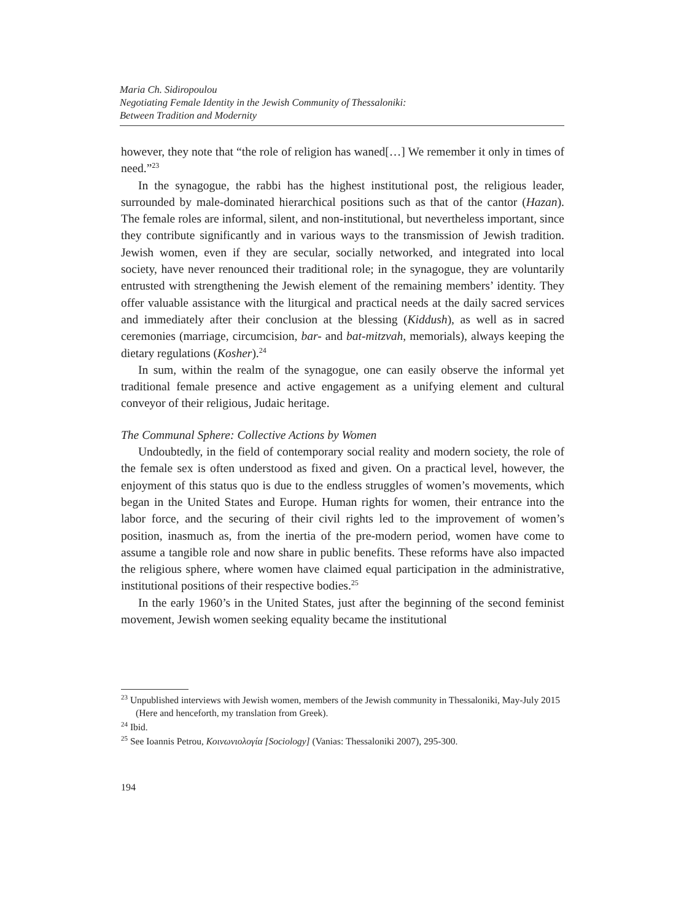Maria Ch. Sidiropoulou
Negotiating Female Identity in the Jewish Community of Thessaloniki:
Between Tradition and Modernity
however, they note that “the role of religion has waned[…] We remember it only in times of need.”<sup>23</sup>
In the synagogue, the rabbi has the highest institutional post, the religious leader, surrounded by male-dominated hierarchical positions such as that of the cantor (Hazan). The female roles are informal, silent, and non-institutional, but nevertheless important, since they contribute significantly and in various ways to the transmission of Jewish tradition. Jewish women, even if they are secular, socially networked, and integrated into local society, have never renounced their traditional role; in the synagogue, they are voluntarily entrusted with strengthening the Jewish element of the remaining members’ identity. They offer valuable assistance with the liturgical and practical needs at the daily sacred services and immediately after their conclusion at the blessing (Kiddush), as well as in sacred ceremonies (marriage, circumcision, bar- and bat-mitzvah, memorials), always keeping the dietary regulations (Kosher).<sup>24</sup>
In sum, within the realm of the synagogue, one can easily observe the informal yet traditional female presence and active engagement as a unifying element and cultural conveyor of their religious, Judaic heritage.
The Communal Sphere: Collective Actions by Women
Undoubtedly, in the field of contemporary social reality and modern society, the role of the female sex is often understood as fixed and given. On a practical level, however, the enjoyment of this status quo is due to the endless struggles of women’s movements, which began in the United States and Europe. Human rights for women, their entrance into the labor force, and the securing of their civil rights led to the improvement of women’s position, inasmuch as, from the inertia of the pre-modern period, women have come to assume a tangible role and now share in public benefits. These reforms have also impacted the religious sphere, where women have claimed equal participation in the administrative, institutional positions of their respective bodies.<sup>25</sup>
In the early 1960’s in the United States, just after the beginning of the second feminist movement, Jewish women seeking equality became the institutional
<sup>23</sup> Unpublished interviews with Jewish women, members of the Jewish community in Thessaloniki, May-July 2015 (Here and henceforth, my translation from Greek).
<sup>24</sup> Ibid.
<sup>25</sup> See Ioannis Petrou, Κοινωνιολογία [Sociology] (Vanias: Thessaloniki 2007), 295-300.
194